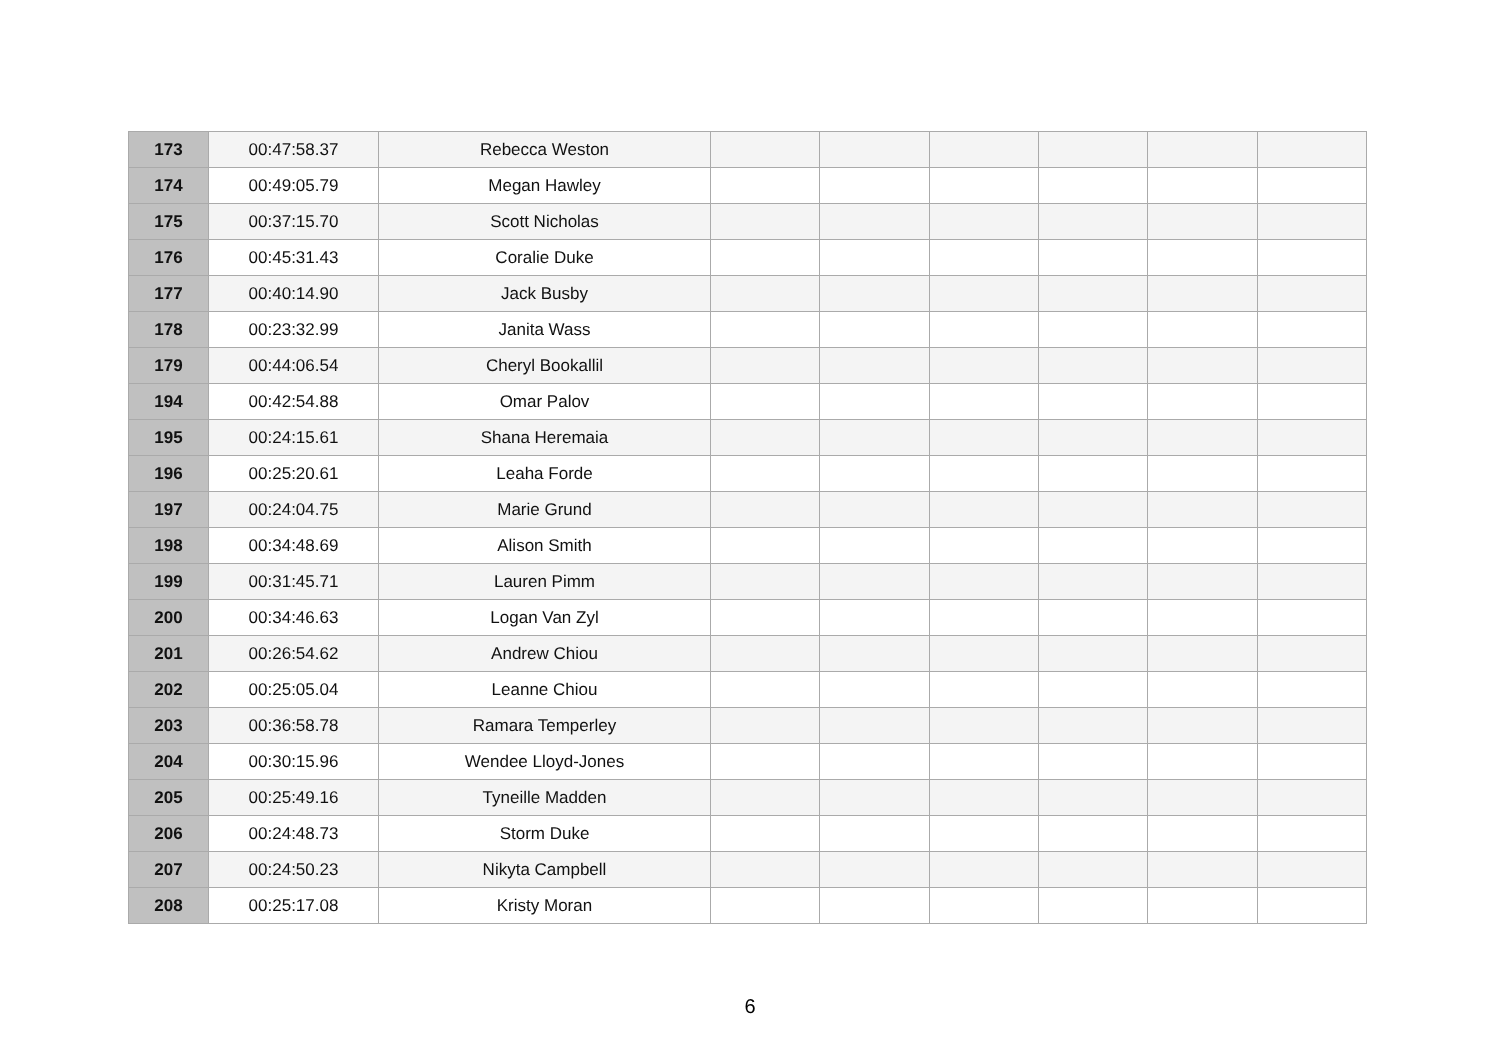| 173 | 00:47:58.37 | Rebecca Weston | | | | | | |
| 174 | 00:49:05.79 | Megan Hawley | | | | | | |
| 175 | 00:37:15.70 | Scott Nicholas | | | | | | |
| 176 | 00:45:31.43 | Coralie Duke | | | | | | |
| 177 | 00:40:14.90 | Jack Busby | | | | | | |
| 178 | 00:23:32.99 | Janita Wass | | | | | | |
| 179 | 00:44:06.54 | Cheryl Bookallil | | | | | | |
| 194 | 00:42:54.88 | Omar Palov | | | | | | |
| 195 | 00:24:15.61 | Shana Heremaia | | | | | | |
| 196 | 00:25:20.61 | Leaha Forde | | | | | | |
| 197 | 00:24:04.75 | Marie Grund | | | | | | |
| 198 | 00:34:48.69 | Alison Smith | | | | | | |
| 199 | 00:31:45.71 | Lauren Pimm | | | | | | |
| 200 | 00:34:46.63 | Logan Van Zyl | | | | | | |
| 201 | 00:26:54.62 | Andrew Chiou | | | | | | |
| 202 | 00:25:05.04 | Leanne Chiou | | | | | | |
| 203 | 00:36:58.78 | Ramara Temperley | | | | | | |
| 204 | 00:30:15.96 | Wendee Lloyd-Jones | | | | | | |
| 205 | 00:25:49.16 | Tyneille Madden | | | | | | |
| 206 | 00:24:48.73 | Storm Duke | | | | | | |
| 207 | 00:24:50.23 | Nikyta Campbell | | | | | | |
| 208 | 00:25:17.08 | Kristy Moran | | | | | | |
6